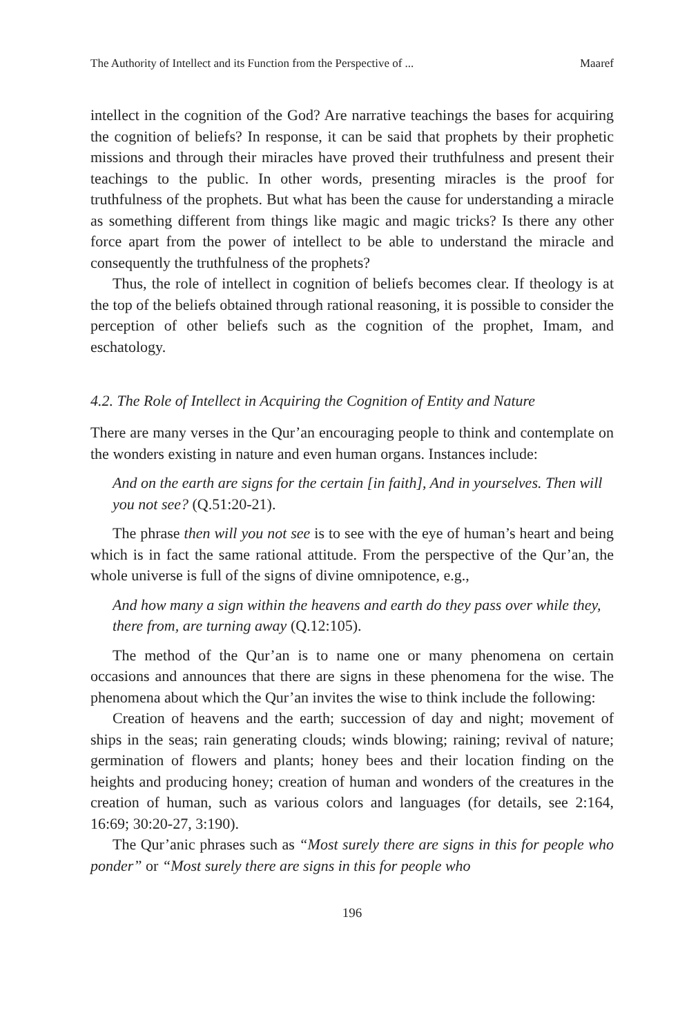The Authority of Intellect and its Function from the Perspective of ... Maaref
intellect in the cognition of the God? Are narrative teachings the bases for acquiring the cognition of beliefs? In response, it can be said that prophets by their prophetic missions and through their miracles have proved their truthfulness and present their teachings to the public. In other words, presenting miracles is the proof for truthfulness of the prophets. But what has been the cause for understanding a miracle as something different from things like magic and magic tricks? Is there any other force apart from the power of intellect to be able to understand the miracle and consequently the truthfulness of the prophets?
Thus, the role of intellect in cognition of beliefs becomes clear. If theology is at the top of the beliefs obtained through rational reasoning, it is possible to consider the perception of other beliefs such as the cognition of the prophet, Imam, and eschatology.
4.2. The Role of Intellect in Acquiring the Cognition of Entity and Nature
There are many verses in the Qur’an encouraging people to think and contemplate on the wonders existing in nature and even human organs. Instances include:
And on the earth are signs for the certain [in faith], And in yourselves. Then will you not see? (Q.51:20-21).
The phrase then will you not see is to see with the eye of human’s heart and being which is in fact the same rational attitude. From the perspective of the Qur’an, the whole universe is full of the signs of divine omnipotence, e.g.,
And how many a sign within the heavens and earth do they pass over while they, there from, are turning away (Q.12:105).
The method of the Qur’an is to name one or many phenomena on certain occasions and announces that there are signs in these phenomena for the wise. The phenomena about which the Qur’an invites the wise to think include the following:
Creation of heavens and the earth; succession of day and night; movement of ships in the seas; rain generating clouds; winds blowing; raining; revival of nature; germination of flowers and plants; honey bees and their location finding on the heights and producing honey; creation of human and wonders of the creatures in the creation of human, such as various colors and languages (for details, see 2:164, 16:69; 30:20-27, 3:190).
The Qur’anic phrases such as “Most surely there are signs in this for people who ponder” or “Most surely there are signs in this for people who
196